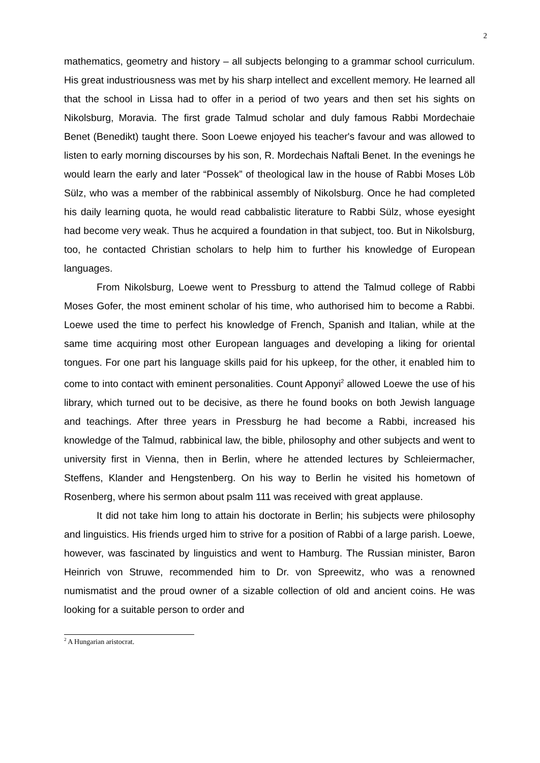2
mathematics, geometry and history – all subjects belonging to a grammar school curriculum. His great industriousness was met by his sharp intellect and excellent memory. He learned all that the school in Lissa had to offer in a period of two years and then set his sights on Nikolsburg, Moravia. The first grade Talmud scholar and duly famous Rabbi Mordechaie Benet (Benedikt) taught there. Soon Loewe enjoyed his teacher's favour and was allowed to listen to early morning discourses by his son, R. Mordechais Naftali Benet. In the evenings he would learn the early and later “Possek” of theological law in the house of Rabbi Moses Löb Sülz, who was a member of the rabbinical assembly of Nikolsburg. Once he had completed his daily learning quota, he would read cabbalistic literature to Rabbi Sülz, whose eyesight had become very weak. Thus he acquired a foundation in that subject, too. But in Nikolsburg, too, he contacted Christian scholars to help him to further his knowledge of European languages.
From Nikolsburg, Loewe went to Pressburg to attend the Talmud college of Rabbi Moses Gofer, the most eminent scholar of his time, who authorised him to become a Rabbi. Loewe used the time to perfect his knowledge of French, Spanish and Italian, while at the same time acquiring most other European languages and developing a liking for oriental tongues. For one part his language skills paid for his upkeep, for the other, it enabled him to come to into contact with eminent personalities. Count Apponyi<sup>2</sup> allowed Loewe the use of his library, which turned out to be decisive, as there he found books on both Jewish language and teachings. After three years in Pressburg he had become a Rabbi, increased his knowledge of the Talmud, rabbinical law, the bible, philosophy and other subjects and went to university first in Vienna, then in Berlin, where he attended lectures by Schleiermacher, Steffens, Klander and Hengstenberg. On his way to Berlin he visited his hometown of Rosenberg, where his sermon about psalm 111 was received with great applause.
It did not take him long to attain his doctorate in Berlin; his subjects were philosophy and linguistics. His friends urged him to strive for a position of Rabbi of a large parish. Loewe, however, was fascinated by linguistics and went to Hamburg. The Russian minister, Baron Heinrich von Struwe, recommended him to Dr. von Spreewitz, who was a renowned numismatist and the proud owner of a sizable collection of old and ancient coins. He was looking for a suitable person to order and
<sup>2</sup> A Hungarian aristocrat.